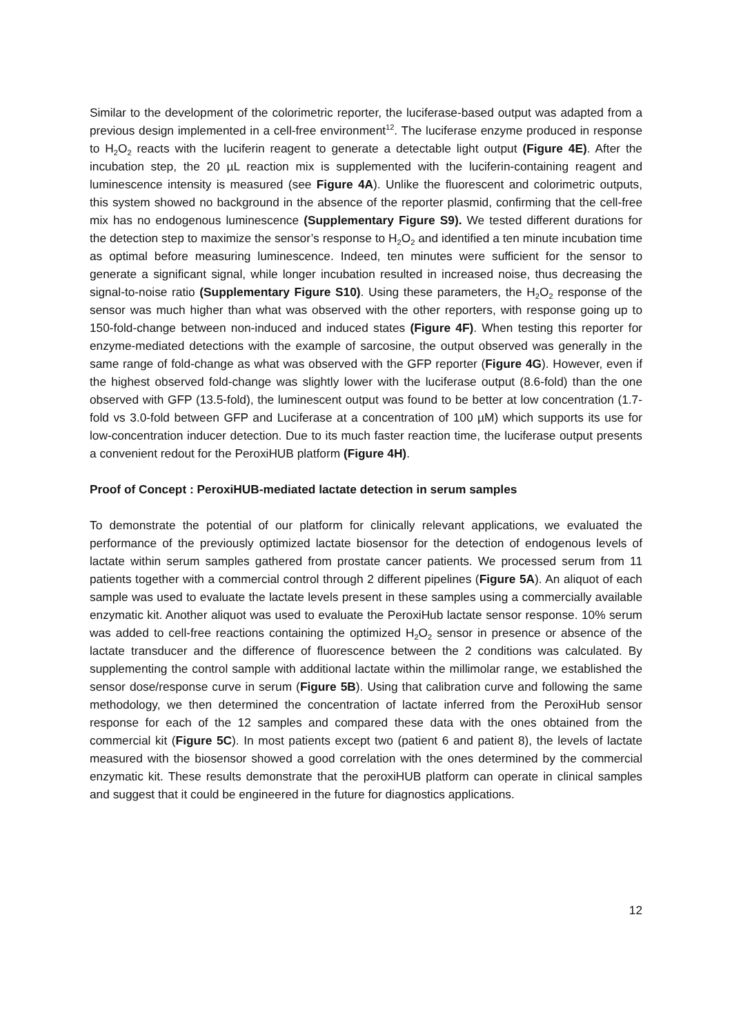Similar to the development of the colorimetric reporter, the luciferase-based output was adapted from a previous design implemented in a cell-free environment<sup>12</sup>. The luciferase enzyme produced in response to H<sub>2</sub>O<sub>2</sub> reacts with the luciferin reagent to generate a detectable light output (Figure 4E). After the incubation step, the 20 µL reaction mix is supplemented with the luciferin-containing reagent and luminescence intensity is measured (see Figure 4A). Unlike the fluorescent and colorimetric outputs, this system showed no background in the absence of the reporter plasmid, confirming that the cell-free mix has no endogenous luminescence (Supplementary Figure S9). We tested different durations for the detection step to maximize the sensor’s response to H<sub>2</sub>O<sub>2</sub> and identified a ten minute incubation time as optimal before measuring luminescence. Indeed, ten minutes were sufficient for the sensor to generate a significant signal, while longer incubation resulted in increased noise, thus decreasing the signal-to-noise ratio (Supplementary Figure S10). Using these parameters, the H<sub>2</sub>O<sub>2</sub> response of the sensor was much higher than what was observed with the other reporters, with response going up to 150-fold-change between non-induced and induced states (Figure 4F). When testing this reporter for enzyme-mediated detections with the example of sarcosine, the output observed was generally in the same range of fold-change as what was observed with the GFP reporter (Figure 4G). However, even if the highest observed fold-change was slightly lower with the luciferase output (8.6-fold) than the one observed with GFP (13.5-fold), the luminescent output was found to be better at low concentration (1.7-fold vs 3.0-fold between GFP and Luciferase at a concentration of 100 µM) which supports its use for low-concentration inducer detection. Due to its much faster reaction time, the luciferase output presents a convenient redout for the PeroxiHUB platform (Figure 4H).
Proof of Concept : PeroxiHUB-mediated lactate detection in serum samples
To demonstrate the potential of our platform for clinically relevant applications, we evaluated the performance of the previously optimized lactate biosensor for the detection of endogenous levels of lactate within serum samples gathered from prostate cancer patients. We processed serum from 11 patients together with a commercial control through 2 different pipelines (Figure 5A). An aliquot of each sample was used to evaluate the lactate levels present in these samples using a commercially available enzymatic kit. Another aliquot was used to evaluate the PeroxiHub lactate sensor response. 10% serum was added to cell-free reactions containing the optimized H<sub>2</sub>O<sub>2</sub> sensor in presence or absence of the lactate transducer and the difference of fluorescence between the 2 conditions was calculated. By supplementing the control sample with additional lactate within the millimolar range, we established the sensor dose/response curve in serum (Figure 5B). Using that calibration curve and following the same methodology, we then determined the concentration of lactate inferred from the PeroxiHub sensor response for each of the 12 samples and compared these data with the ones obtained from the commercial kit (Figure 5C). In most patients except two (patient 6 and patient 8), the levels of lactate measured with the biosensor showed a good correlation with the ones determined by the commercial enzymatic kit. These results demonstrate that the peroxiHUB platform can operate in clinical samples and suggest that it could be engineered in the future for diagnostics applications.
12